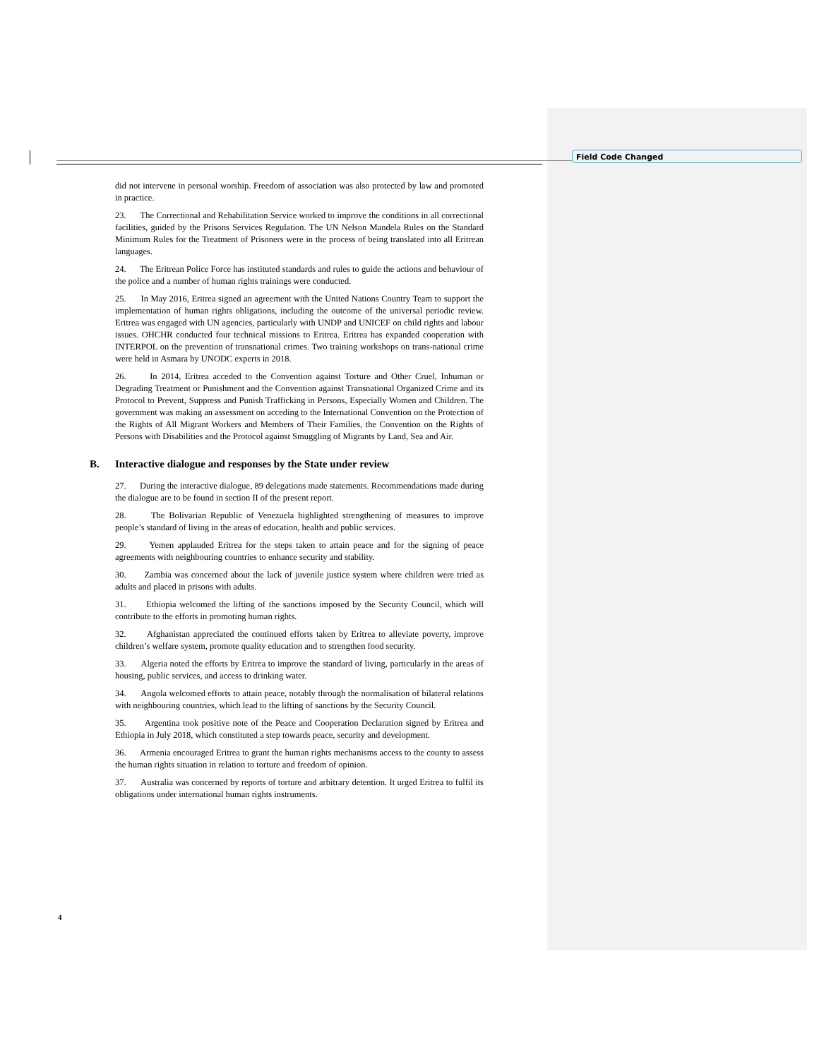Field Code Changed
did not intervene in personal worship. Freedom of association was also protected by law and promoted in practice.
23. The Correctional and Rehabilitation Service worked to improve the conditions in all correctional facilities, guided by the Prisons Services Regulation. The UN Nelson Mandela Rules on the Standard Minimum Rules for the Treatment of Prisoners were in the process of being translated into all Eritrean languages.
24. The Eritrean Police Force has instituted standards and rules to guide the actions and behaviour of the police and a number of human rights trainings were conducted.
25. In May 2016, Eritrea signed an agreement with the United Nations Country Team to support the implementation of human rights obligations, including the outcome of the universal periodic review. Eritrea was engaged with UN agencies, particularly with UNDP and UNICEF on child rights and labour issues. OHCHR conducted four technical missions to Eritrea. Eritrea has expanded cooperation with INTERPOL on the prevention of transnational crimes. Two training workshops on trans-national crime were held in Asmara by UNODC experts in 2018.
26. In 2014, Eritrea acceded to the Convention against Torture and Other Cruel, Inhuman or Degrading Treatment or Punishment and the Convention against Transnational Organized Crime and its Protocol to Prevent, Suppress and Punish Trafficking in Persons, Especially Women and Children. The government was making an assessment on acceding to the International Convention on the Protection of the Rights of All Migrant Workers and Members of Their Families, the Convention on the Rights of Persons with Disabilities and the Protocol against Smuggling of Migrants by Land, Sea and Air.
B. Interactive dialogue and responses by the State under review
27. During the interactive dialogue, 89 delegations made statements. Recommendations made during the dialogue are to be found in section II of the present report.
28. The Bolivarian Republic of Venezuela highlighted strengthening of measures to improve people’s standard of living in the areas of education, health and public services.
29. Yemen applauded Eritrea for the steps taken to attain peace and for the signing of peace agreements with neighbouring countries to enhance security and stability.
30. Zambia was concerned about the lack of juvenile justice system where children were tried as adults and placed in prisons with adults.
31. Ethiopia welcomed the lifting of the sanctions imposed by the Security Council, which will contribute to the efforts in promoting human rights.
32. Afghanistan appreciated the continued efforts taken by Eritrea to alleviate poverty, improve children’s welfare system, promote quality education and to strengthen food security.
33. Algeria noted the efforts by Eritrea to improve the standard of living, particularly in the areas of housing, public services, and access to drinking water.
34. Angola welcomed efforts to attain peace, notably through the normalisation of bilateral relations with neighbouring countries, which lead to the lifting of sanctions by the Security Council.
35. Argentina took positive note of the Peace and Cooperation Declaration signed by Eritrea and Ethiopia in July 2018, which constituted a step towards peace, security and development.
36. Armenia encouraged Eritrea to grant the human rights mechanisms access to the county to assess the human rights situation in relation to torture and freedom of opinion.
37. Australia was concerned by reports of torture and arbitrary detention. It urged Eritrea to fulfil its obligations under international human rights instruments.
4